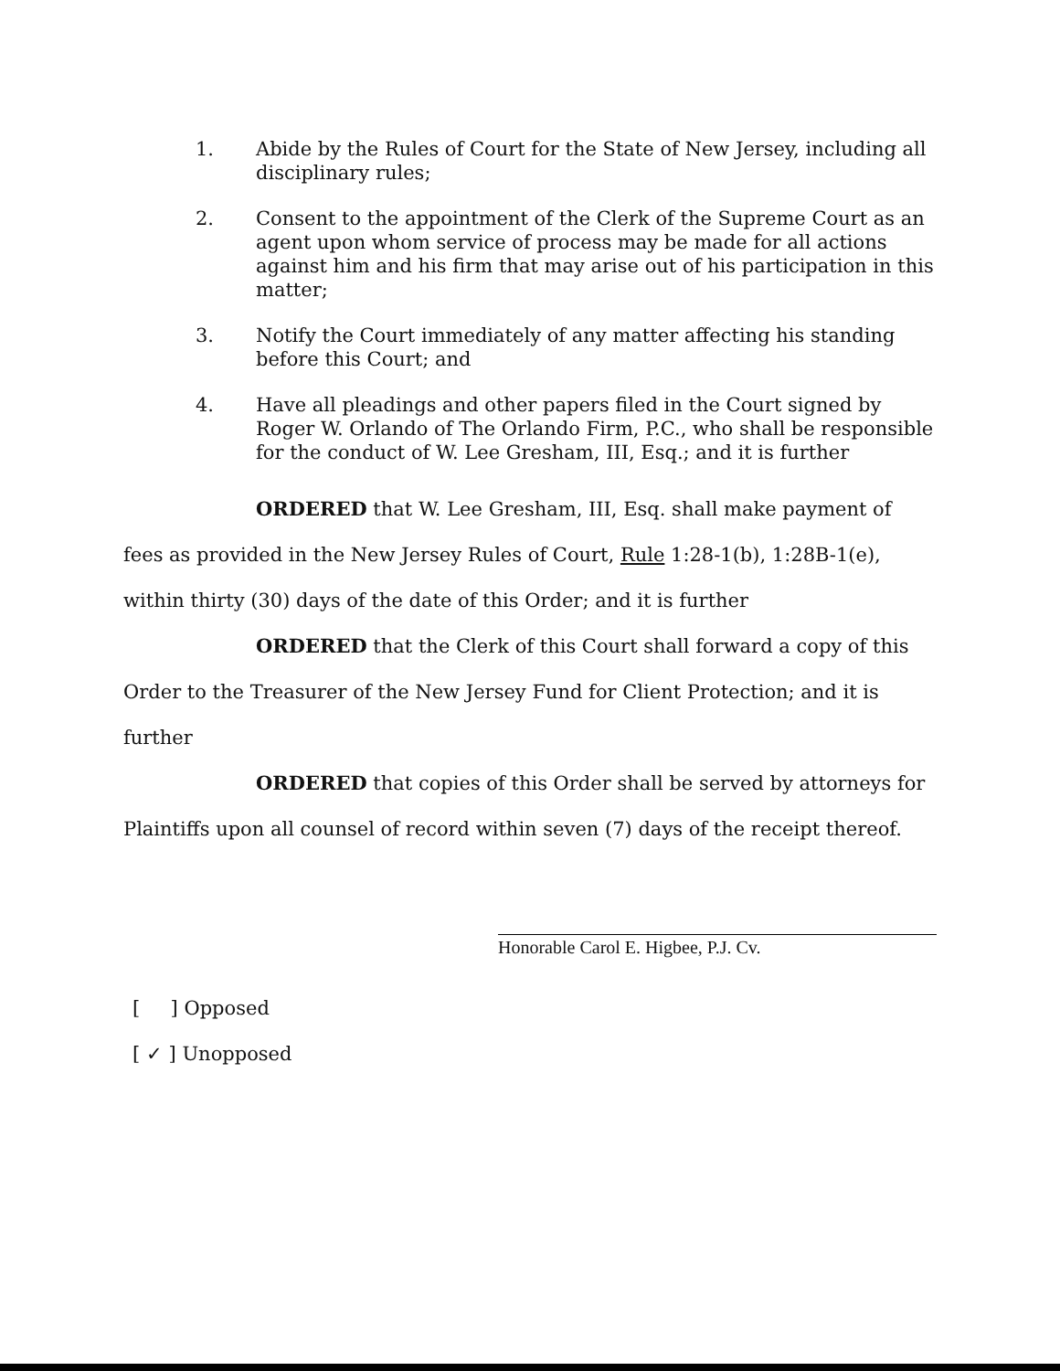1. Abide by the Rules of Court for the State of New Jersey, including all disciplinary rules;
2. Consent to the appointment of the Clerk of the Supreme Court as an agent upon whom service of process may be made for all actions against him and his firm that may arise out of his participation in this matter;
3. Notify the Court immediately of any matter affecting his standing before this Court; and
4. Have all pleadings and other papers filed in the Court signed by Roger W. Orlando of The Orlando Firm, P.C., who shall be responsible for the conduct of W. Lee Gresham, III, Esq.; and it is further
ORDERED that W. Lee Gresham, III, Esq. shall make payment of fees as provided in the New Jersey Rules of Court, Rule 1:28-1(b), 1:28B-1(e), within thirty (30) days of the date of this Order; and it is further
ORDERED that the Clerk of this Court shall forward a copy of this Order to the Treasurer of the New Jersey Fund for Client Protection; and it is further
ORDERED that copies of this Order shall be served by attorneys for Plaintiffs upon all counsel of record within seven (7) days of the receipt thereof.
Honorable Carol E. Higbee, P.J. Cv.
[ ] Opposed
[ ✓ ] Unopposed